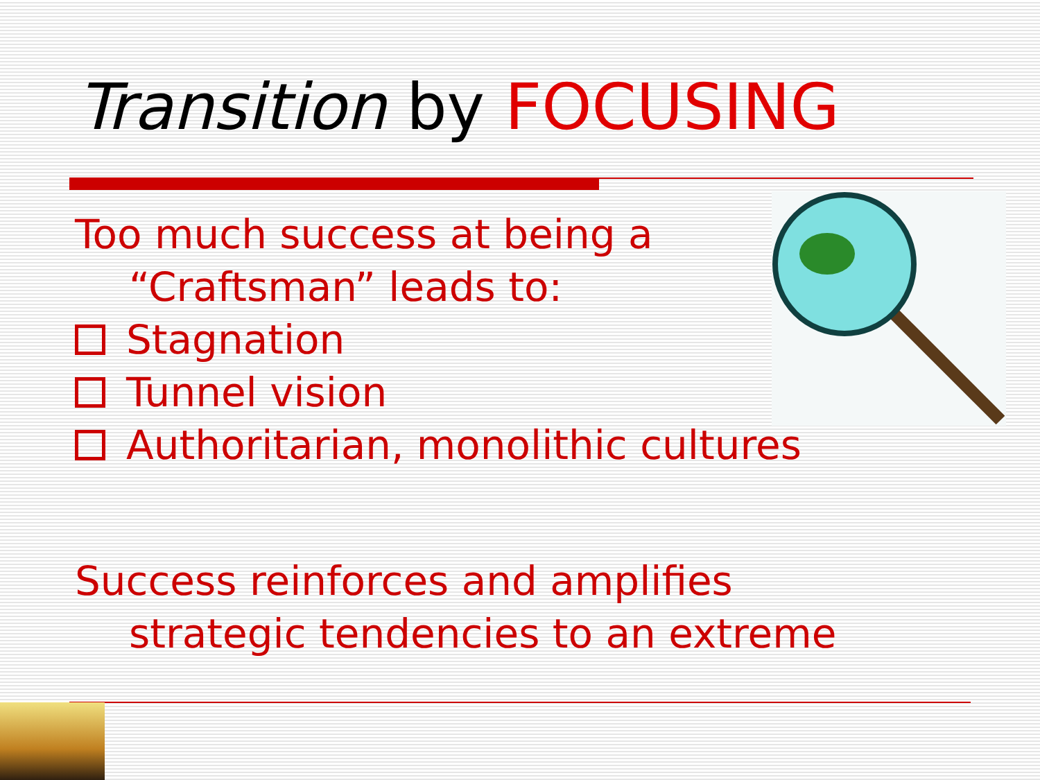Transition by FOCUSING
Too much success at being a “Craftsman” leads to:
Stagnation
Tunnel vision
Authoritarian, monolithic cultures
Success reinforces and amplifies strategic tendencies to an extreme